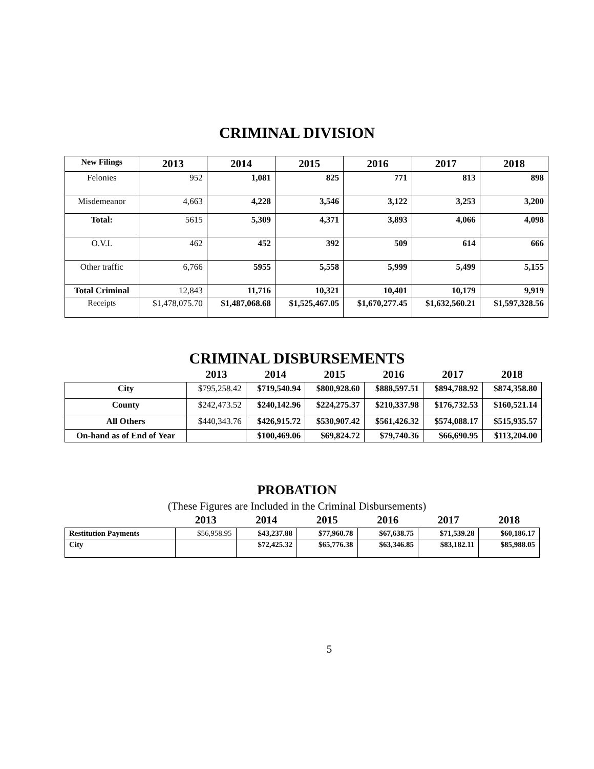CRIMINAL DIVISION
| New Filings | 2013 | 2014 | 2015 | 2016 | 2017 | 2018 |
| --- | --- | --- | --- | --- | --- | --- |
| Felonies | 952 | 1,081 | 825 | 771 | 813 | 898 |
| Misdemeanor | 4,663 | 4,228 | 3,546 | 3,122 | 3,253 | 3,200 |
| Total: | 5615 | 5,309 | 4,371 | 3,893 | 4,066 | 4,098 |
| O.V.I. | 462 | 452 | 392 | 509 | 614 | 666 |
| Other traffic | 6,766 | 5955 | 5,558 | 5,999 | 5,499 | 5,155 |
| Total Criminal | 12,843 | 11,716 | 10,321 | 10,401 | 10,179 | 9,919 |
| Receipts | $1,478,075.70 | $1,487,068.68 | $1,525,467.05 | $1,670,277.45 | $1,632,560.21 | $1,597,328.56 |
CRIMINAL DISBURSEMENTS
| | 2013 | 2014 | 2015 | 2016 | 2017 | 2018 |
| --- | --- | --- | --- | --- | --- | --- |
| City | $795,258.42 | $719,540.94 | $800,928.60 | $888,597.51 | $894,788.92 | $874,358.80 |
| County | $242,473.52 | $240,142.96 | $224,275.37 | $210,337.98 | $176,732.53 | $160,521.14 |
| All Others | $440,343.76 | $426,915.72 | $530,907.42 | $561,426.32 | $574,088.17 | $515,935.57 |
| On-hand as of End of Year | | $100,469.06 | $69,824.72 | $79,740.36 | $66,690.95 | $113,204.00 |
PROBATION
(These Figures are Included in the Criminal Disbursements)
| | 2013 | 2014 | 2015 | 2016 | 2017 | 2018 |
| --- | --- | --- | --- | --- | --- | --- |
| Restitution Payments | $56,958.95 | $43,237.88 | $77,960.78 | $67,638.75 | $71,539.28 | $60,186.17 |
| City | | $72,425.32 | $65,776.38 | $63,346.85 | $83,182.11 | $85,988.05 |
5